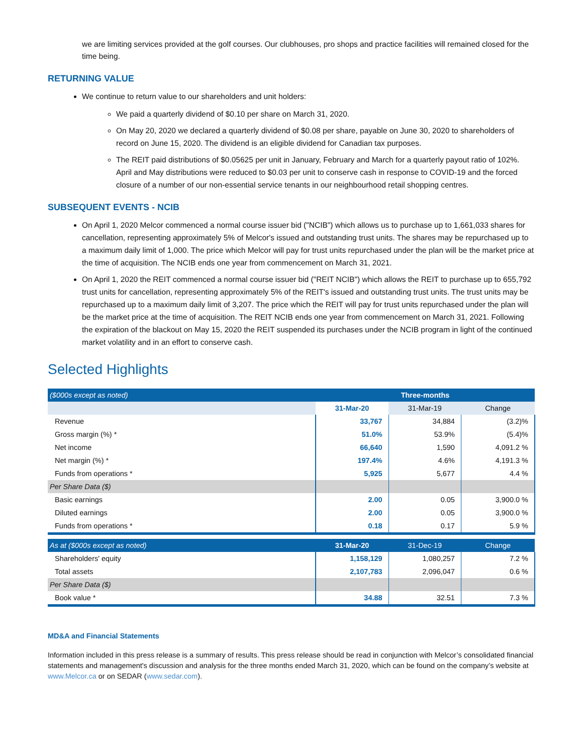we are limiting services provided at the golf courses. Our clubhouses, pro shops and practice facilities will remained closed for the time being.
RETURNING VALUE
We continue to return value to our shareholders and unit holders:
We paid a quarterly dividend of $0.10 per share on March 31, 2020.
On May 20, 2020 we declared a quarterly dividend of $0.08 per share, payable on June 30, 2020 to shareholders of record on June 15, 2020. The dividend is an eligible dividend for Canadian tax purposes.
The REIT paid distributions of $0.05625 per unit in January, February and March for a quarterly payout ratio of 102%. April and May distributions were reduced to $0.03 per unit to conserve cash in response to COVID-19 and the forced closure of a number of our non-essential service tenants in our neighbourhood retail shopping centres.
SUBSEQUENT EVENTS - NCIB
On April 1, 2020 Melcor commenced a normal course issuer bid ("NCIB") which allows us to purchase up to 1,661,033 shares for cancellation, representing approximately 5% of Melcor's issued and outstanding trust units. The shares may be repurchased up to a maximum daily limit of 1,000. The price which Melcor will pay for trust units repurchased under the plan will be the market price at the time of acquisition. The NCIB ends one year from commencement on March 31, 2021.
On April 1, 2020 the REIT commenced a normal course issuer bid ("REIT NCIB") which allows the REIT to purchase up to 655,792 trust units for cancellation, representing approximately 5% of the REIT's issued and outstanding trust units. The trust units may be repurchased up to a maximum daily limit of 3,207. The price which the REIT will pay for trust units repurchased under the plan will be the market price at the time of acquisition. The REIT NCIB ends one year from commencement on March 31, 2021. Following the expiration of the blackout on May 15, 2020 the REIT suspended its purchases under the NCIB program in light of the continued market volatility and in an effort to conserve cash.
Selected Highlights
| ($000s except as noted) | Three-months | | |
| | 31-Mar-20 | 31-Mar-19 | Change |
| Revenue | 33,767 | 34,884 | (3.2)% |
| Gross margin (%) * | 51.0% | 53.9% | (5.4)% |
| Net income | 66,640 | 1,590 | 4,091.2 % |
| Net margin (%) * | 197.4% | 4.6% | 4,191.3 % |
| Funds from operations * | 5,925 | 5,677 | 4.4 % |
| Per Share Data ($) | | | |
| Basic earnings | 2.00 | 0.05 | 3,900.0 % |
| Diluted earnings | 2.00 | 0.05 | 3,900.0 % |
| Funds from operations * | 0.18 | 0.17 | 5.9 % |
| As at ($000s except as noted) | 31-Mar-20 | 31-Dec-19 | Change |
| Shareholders' equity | 1,158,129 | 1,080,257 | 7.2 % |
| Total assets | 2,107,783 | 2,096,047 | 0.6 % |
| Per Share Data ($) | | | |
| Book value * | 34.88 | 32.51 | 7.3 % |
MD&A and Financial Statements
Information included in this press release is a summary of results. This press release should be read in conjunction with Melcor’s consolidated financial statements and management's discussion and analysis for the three months ended March 31, 2020, which can be found on the company’s website at www.Melcor.ca or on SEDAR (www.sedar.com).